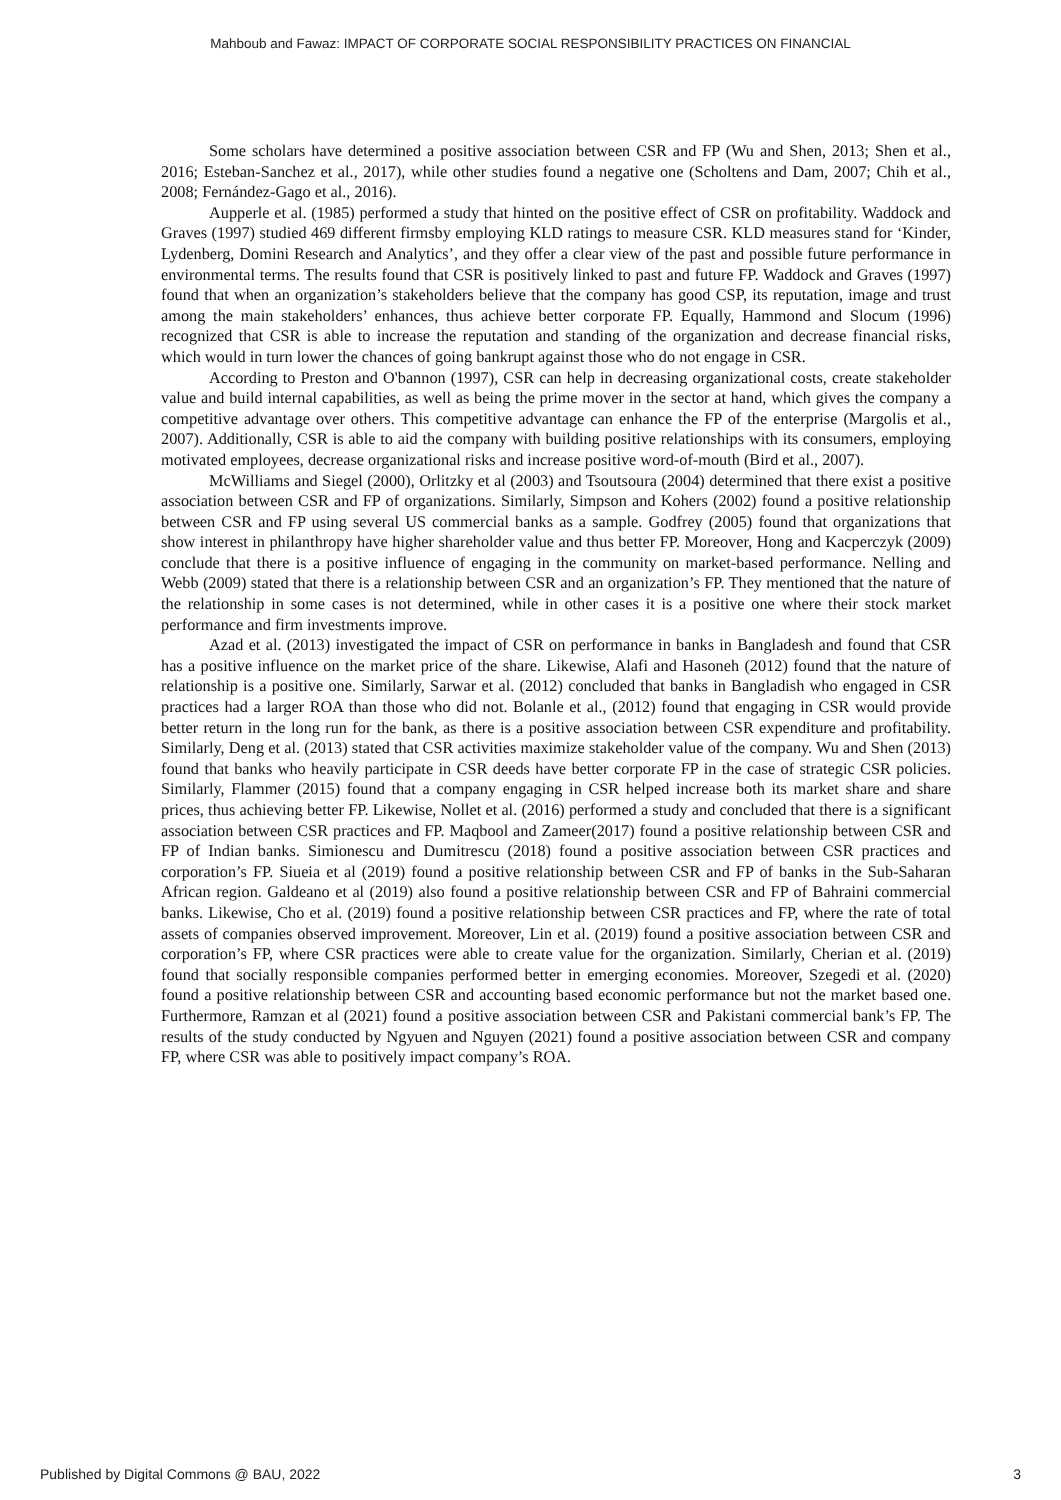Mahboub and Fawaz: IMPACT OF CORPORATE SOCIAL RESPONSIBILITY PRACTICES ON FINANCIAL
Some scholars have determined a positive association between CSR and FP (Wu and Shen, 2013; Shen et al., 2016; Esteban-Sanchez et al., 2017), while other studies found a negative one (Scholtens and Dam, 2007; Chih et al., 2008; Fernández-Gago et al., 2016).
Aupperle et al. (1985) performed a study that hinted on the positive effect of CSR on profitability. Waddock and Graves (1997) studied 469 different firmsby employing KLD ratings to measure CSR. KLD measures stand for ‘Kinder, Lydenberg, Domini Research and Analytics’, and they offer a clear view of the past and possible future performance in environmental terms. The results found that CSR is positively linked to past and future FP. Waddock and Graves (1997) found that when an organization’s stakeholders believe that the company has good CSP, its reputation, image and trust among the main stakeholders’ enhances, thus achieve better corporate FP. Equally, Hammond and Slocum (1996) recognized that CSR is able to increase the reputation and standing of the organization and decrease financial risks, which would in turn lower the chances of going bankrupt against those who do not engage in CSR.
According to Preston and O'bannon (1997), CSR can help in decreasing organizational costs, create stakeholder value and build internal capabilities, as well as being the prime mover in the sector at hand, which gives the company a competitive advantage over others. This competitive advantage can enhance the FP of the enterprise (Margolis et al., 2007). Additionally, CSR is able to aid the company with building positive relationships with its consumers, employing motivated employees, decrease organizational risks and increase positive word-of-mouth (Bird et al., 2007).
McWilliams and Siegel (2000), Orlitzky et al (2003) and Tsoutsoura (2004) determined that there exist a positive association between CSR and FP of organizations. Similarly, Simpson and Kohers (2002) found a positive relationship between CSR and FP using several US commercial banks as a sample. Godfrey (2005) found that organizations that show interest in philanthropy have higher shareholder value and thus better FP. Moreover, Hong and Kacperczyk (2009) conclude that there is a positive influence of engaging in the community on market-based performance. Nelling and Webb (2009) stated that there is a relationship between CSR and an organization’s FP. They mentioned that the nature of the relationship in some cases is not determined, while in other cases it is a positive one where their stock market performance and firm investments improve.
Azad et al. (2013) investigated the impact of CSR on performance in banks in Bangladesh and found that CSR has a positive influence on the market price of the share. Likewise, Alafi and Hasoneh (2012) found that the nature of relationship is a positive one. Similarly, Sarwar et al. (2012) concluded that banks in Bangladish who engaged in CSR practices had a larger ROA than those who did not. Bolanle et al., (2012) found that engaging in CSR would provide better return in the long run for the bank, as there is a positive association between CSR expenditure and profitability. Similarly, Deng et al. (2013) stated that CSR activities maximize stakeholder value of the company. Wu and Shen (2013) found that banks who heavily participate in CSR deeds have better corporate FP in the case of strategic CSR policies. Similarly, Flammer (2015) found that a company engaging in CSR helped increase both its market share and share prices, thus achieving better FP. Likewise, Nollet et al. (2016) performed a study and concluded that there is a significant association between CSR practices and FP. Maqbool and Zameer(2017) found a positive relationship between CSR and FP of Indian banks. Simionescu and Dumitrescu (2018) found a positive association between CSR practices and corporation’s FP. Siueia et al (2019) found a positive relationship between CSR and FP of banks in the Sub-Saharan African region. Galdeano et al (2019) also found a positive relationship between CSR and FP of Bahraini commercial banks. Likewise, Cho et al. (2019) found a positive relationship between CSR practices and FP, where the rate of total assets of companies observed improvement. Moreover, Lin et al. (2019) found a positive association between CSR and corporation’s FP, where CSR practices were able to create value for the organization. Similarly, Cherian et al. (2019) found that socially responsible companies performed better in emerging economies. Moreover, Szegedi et al. (2020) found a positive relationship between CSR and accounting based economic performance but not the market based one. Furthermore, Ramzan et al (2021) found a positive association between CSR and Pakistani commercial bank’s FP. The results of the study conducted by Ngyuen and Nguyen (2021) found a positive association between CSR and company FP, where CSR was able to positively impact company’s ROA.
Published by Digital Commons @ BAU, 2022 3